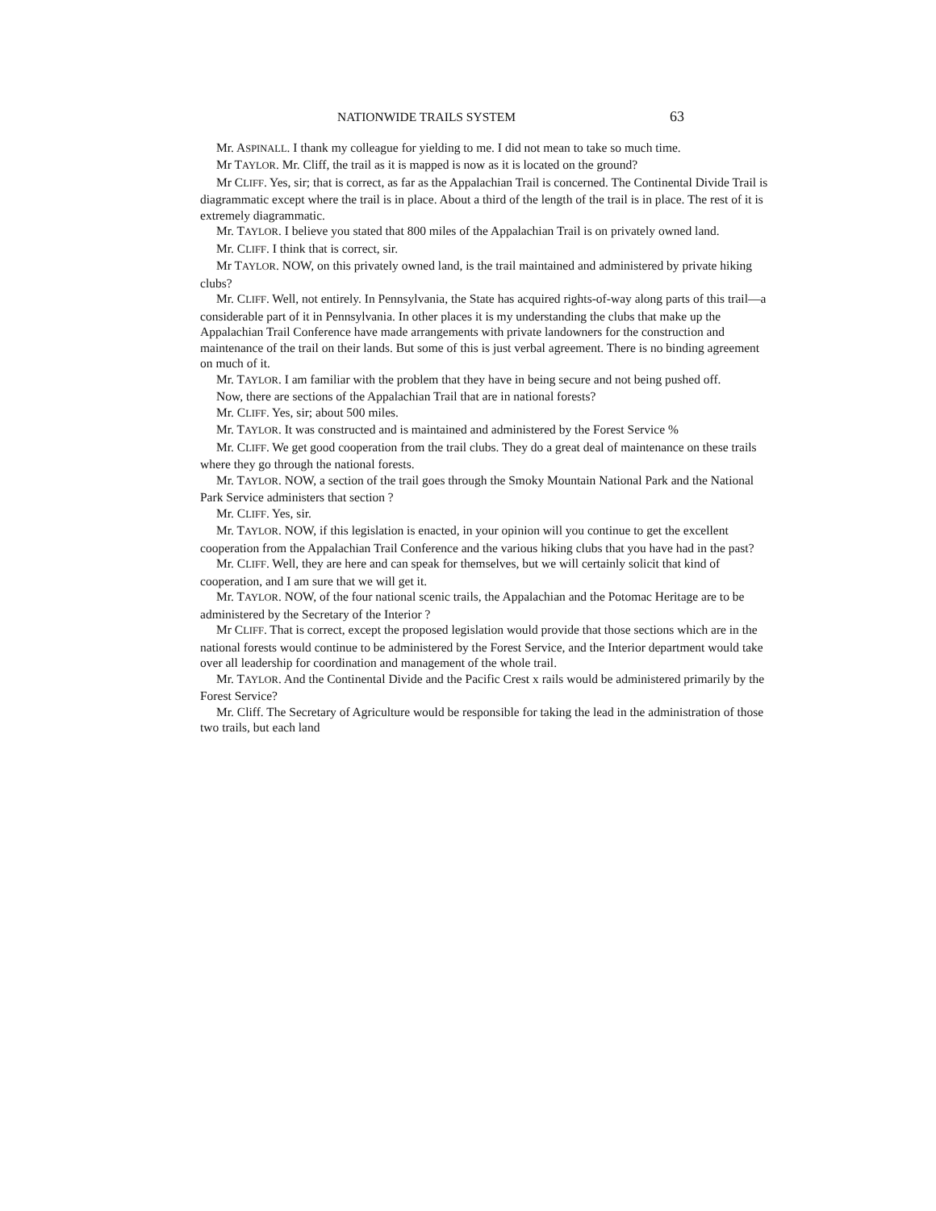NATIONWIDE TRAILS SYSTEM 63
Mr. ASPINALL. I thank my colleague for yielding to me. I did not mean to take so much time.
Mr TAYLOR. Mr. Cliff, the trail as it is mapped is now as it is located on the ground?
Mr CLIFF. Yes, sir; that is correct, as far as the Appalachian Trail is concerned. The Continental Divide Trail is diagrammatic except where the trail is in place. About a third of the length of the trail is in place. The rest of it is extremely diagrammatic.
Mr. TAYLOR. I believe you stated that 800 miles of the Appalachian Trail is on privately owned land.
Mr. CLIFF. I think that is correct, sir.
Mr TAYLOR. NOW, on this privately owned land, is the trail maintained and administered by private hiking clubs?
Mr. CLIFF. Well, not entirely. In Pennsylvania, the State has acquired rights-of-way along parts of this trail—a considerable part of it in Pennsylvania. In other places it is my understanding the clubs that make up the Appalachian Trail Conference have made arrangements with private landowners for the construction and maintenance of the trail on their lands. But some of this is just verbal agreement. There is no binding agreement on much of it.
Mr. TAYLOR. I am familiar with the problem that they have in being secure and not being pushed off.
Now, there are sections of the Appalachian Trail that are in national forests?
Mr. CLIFF. Yes, sir; about 500 miles.
Mr. TAYLOR. It was constructed and is maintained and administered by the Forest Service %
Mr. CLIFF. We get good cooperation from the trail clubs. They do a great deal of maintenance on these trails where they go through the national forests.
Mr. TAYLOR. NOW, a section of the trail goes through the Smoky Mountain National Park and the National Park Service administers that section ?
Mr. CLIFF. Yes, sir.
Mr. TAYLOR. NOW, if this legislation is enacted, in your opinion will you continue to get the excellent cooperation from the Appalachian Trail Conference and the various hiking clubs that you have had in the past?
Mr. CLIFF. Well, they are here and can speak for themselves, but we will certainly solicit that kind of cooperation, and I am sure that we will get it.
Mr. TAYLOR. NOW, of the four national scenic trails, the Appalachian and the Potomac Heritage are to be administered by the Secretary of the Interior ?
Mr CLIFF. That is correct, except the proposed legislation would provide that those sections which are in the national forests would continue to be administered by the Forest Service, and the Interior department would take over all leadership for coordination and management of the whole trail.
Mr. TAYLOR. And the Continental Divide and the Pacific Crest x rails would be administered primarily by the Forest Service?
Mr. Cliff. The Secretary of Agriculture would be responsible for taking the lead in the administration of those two trails, but each land